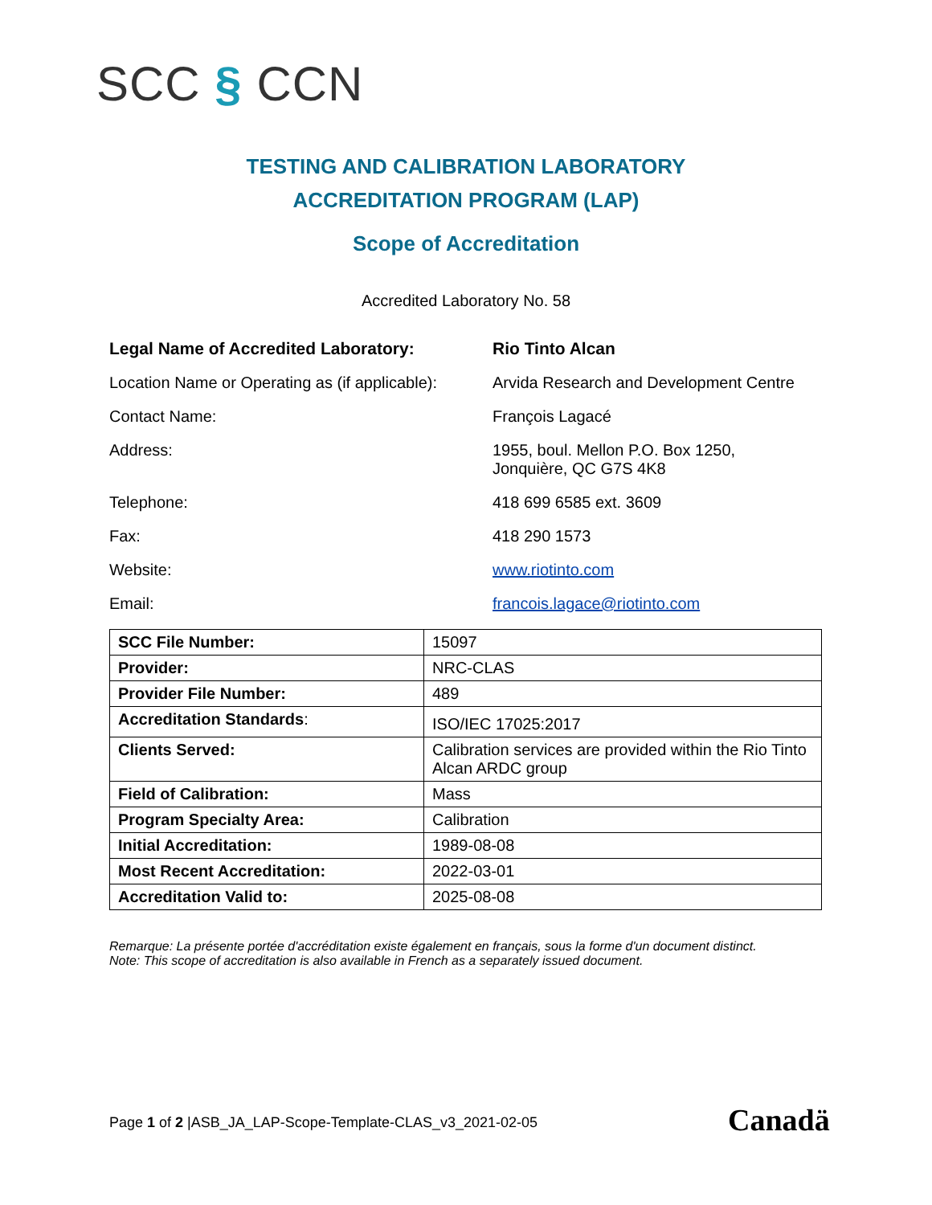SCC § CCN
TESTING AND CALIBRATION LABORATORY
ACCREDITATION PROGRAM (LAP)
Scope of Accreditation
Accredited Laboratory No. 58
Legal Name of Accredited Laboratory: Rio Tinto Alcan
Location Name or Operating as (if applicable):
Arvida Research and Development Centre
Contact Name: François Lagacé
Address: 1955, boul. Mellon P.O. Box 1250,
Jonquière, QC G7S 4K8
Telephone: 418 699 6585 ext. 3609
Fax: 418 290 1573
Website: www.riotinto.com
Email: francois.lagace@riotinto.com
| SCC File Number: | 15097 |
| Provider: | NRC-CLAS |
| Provider File Number: | 489 |
| Accreditation Standards : | ISO/IEC 17025:2017 |
| Clients Served: | Calibration services are provided within the Rio Tinto Alcan ARDC group |
| Field of Calibration: | Mass |
| Program Specialty Area: | Calibration |
| Initial Accreditation: | 1989-08-08 |
| Most Recent Accreditation: | 2022-03-01 |
| Accreditation Valid to: | 2025-08-08 |
Remarque: La présente portée d'accréditation existe également en français, sous la forme d'un document distinct.
Note: This scope of accreditation is also available in French as a separately issued document.
Page 1 of 2 |ASB_JA_LAP-Scope-Template-CLAS_v3_2021-02-05
Canadä